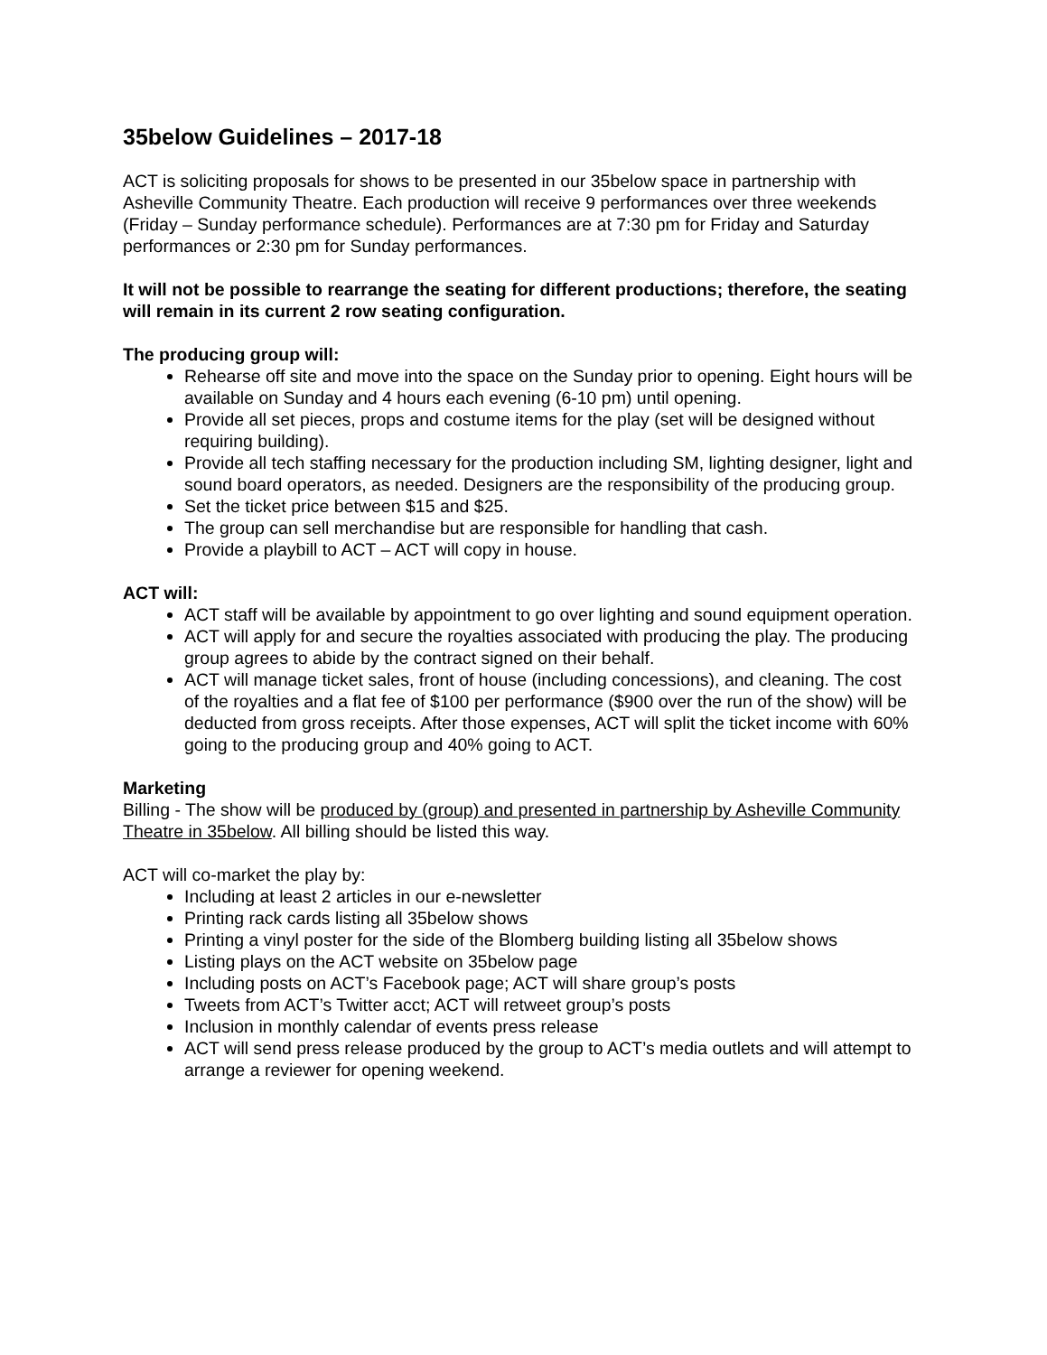35below Guidelines – 2017-18
ACT is soliciting proposals for shows to be presented in our 35below space in partnership with Asheville Community Theatre. Each production will receive 9 performances over three weekends (Friday – Sunday performance schedule). Performances are at 7:30 pm for Friday and Saturday performances or 2:30 pm for Sunday performances.
It will not be possible to rearrange the seating for different productions; therefore, the seating will remain in its current 2 row seating configuration.
The producing group will:
Rehearse off site and move into the space on the Sunday prior to opening. Eight hours will be available on Sunday and 4 hours each evening (6-10 pm) until opening.
Provide all set pieces, props and costume items for the play (set will be designed without requiring building).
Provide all tech staffing necessary for the production including SM, lighting designer, light and sound board operators, as needed. Designers are the responsibility of the producing group.
Set the ticket price between $15 and $25.
The group can sell merchandise but are responsible for handling that cash.
Provide a playbill to ACT – ACT will copy in house.
ACT will:
ACT staff will be available by appointment to go over lighting and sound equipment operation.
ACT will apply for and secure the royalties associated with producing the play. The producing group agrees to abide by the contract signed on their behalf.
ACT will manage ticket sales, front of house (including concessions), and cleaning. The cost of the royalties and a flat fee of $100 per performance ($900 over the run of the show) will be deducted from gross receipts. After those expenses, ACT will split the ticket income with 60% going to the producing group and 40% going to ACT.
Marketing
Billing - The show will be produced by (group) and presented in partnership by Asheville Community Theatre in 35below. All billing should be listed this way.
ACT will co-market the play by:
Including at least 2 articles in our e-newsletter
Printing rack cards listing all 35below shows
Printing a vinyl poster for the side of the Blomberg building listing all 35below shows
Listing plays on the ACT website on 35below page
Including posts on ACT’s Facebook page; ACT will share group’s posts
Tweets from ACT’s Twitter acct; ACT will retweet group’s posts
Inclusion in monthly calendar of events press release
ACT will send press release produced by the group to ACT’s media outlets and will attempt to arrange a reviewer for opening weekend.